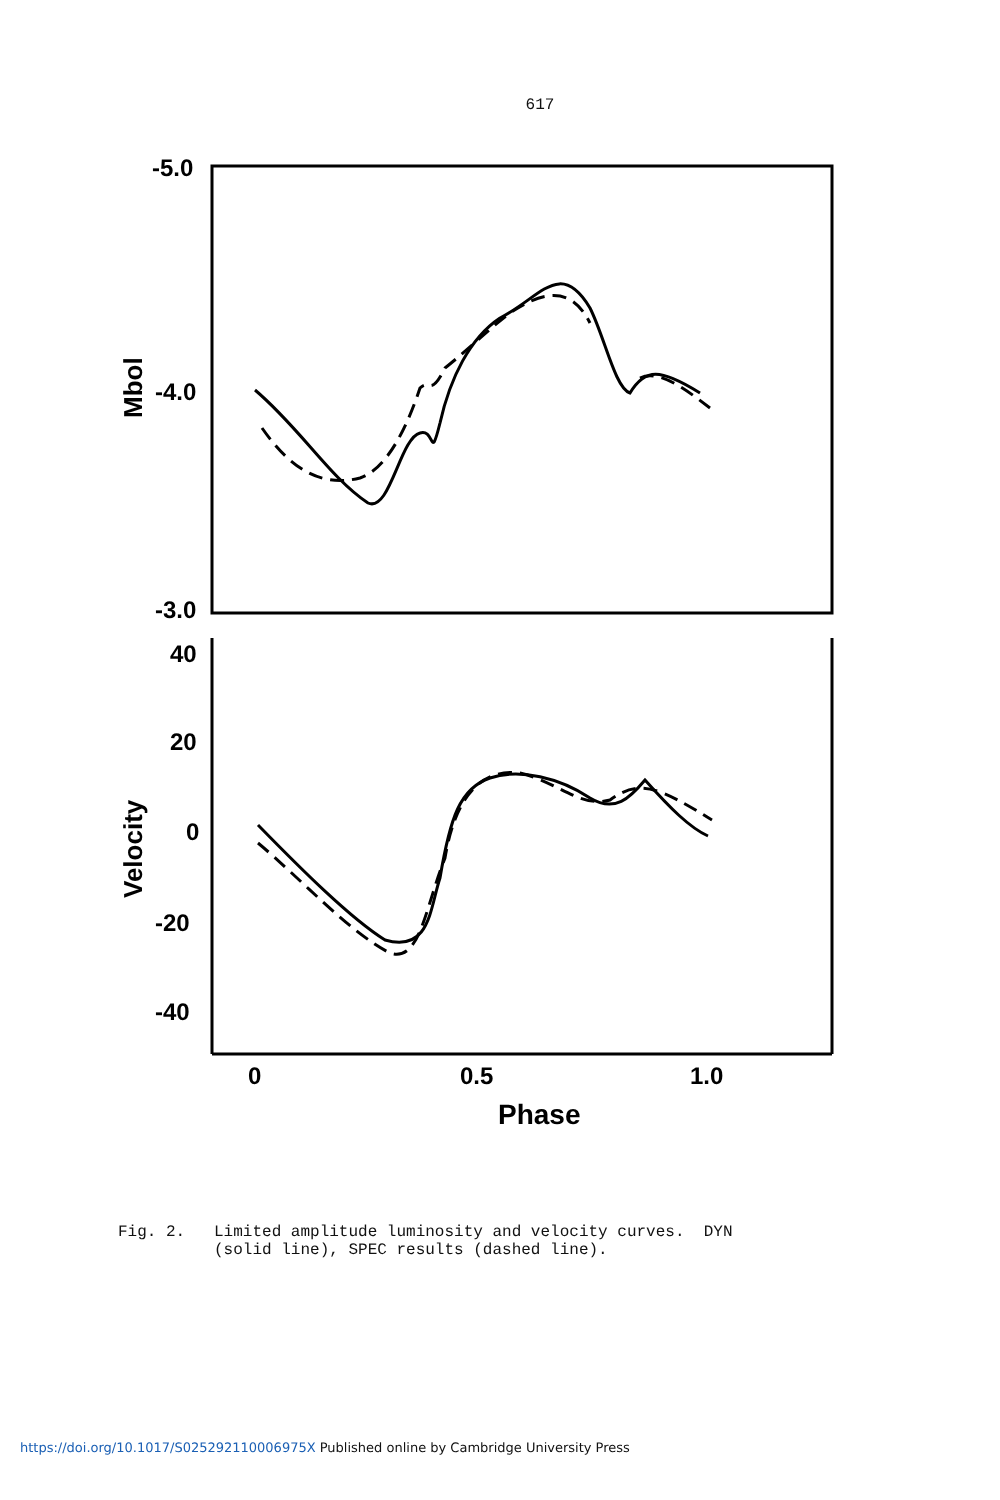617
-5.0
-4.0
-3.0
40
20
0
-20
-40
0
0.5
1.0
Phase
Mbol
Velocity
Fig. 2. Limited amplitude luminosity and velocity curves. DYN (solid line), SPEC results (dashed line).
https://doi.org/10.1017/S025292110006975X Published online by Cambridge University Press